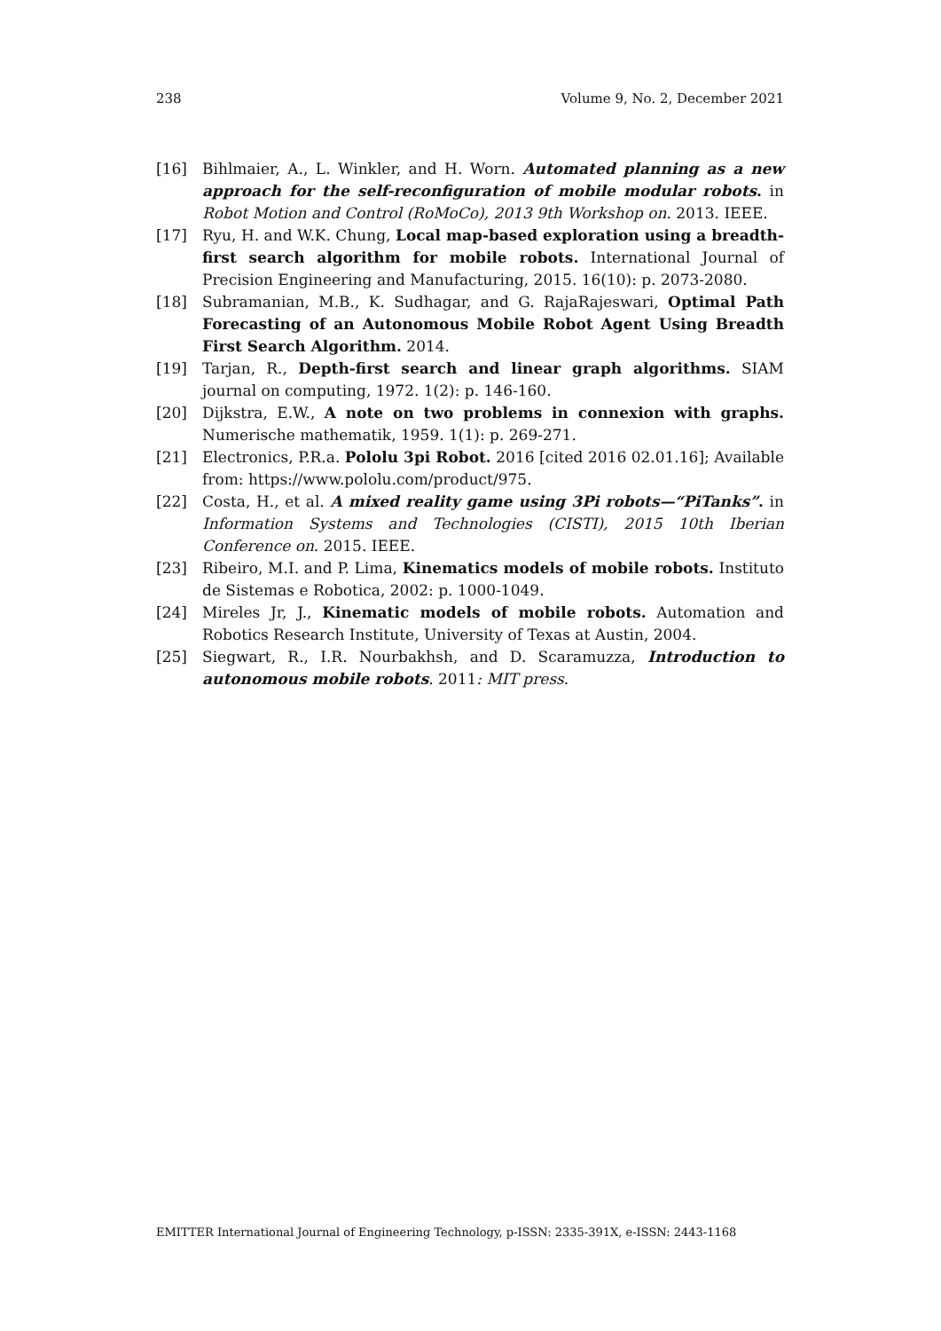238 Volume 9, No. 2, December 2021
[16] Bihlmaier, A., L. Winkler, and H. Worn. Automated planning as a new approach for the self-reconfiguration of mobile modular robots. in Robot Motion and Control (RoMoCo), 2013 9th Workshop on. 2013. IEEE.
[17] Ryu, H. and W.K. Chung, Local map-based exploration using a breadth-first search algorithm for mobile robots. International Journal of Precision Engineering and Manufacturing, 2015. 16(10): p. 2073-2080.
[18] Subramanian, M.B., K. Sudhagar, and G. RajaRajeswari, Optimal Path Forecasting of an Autonomous Mobile Robot Agent Using Breadth First Search Algorithm. 2014.
[19] Tarjan, R., Depth-first search and linear graph algorithms. SIAM journal on computing, 1972. 1(2): p. 146-160.
[20] Dijkstra, E.W., A note on two problems in connexion with graphs. Numerische mathematik, 1959. 1(1): p. 269-271.
[21] Electronics, P.R.a. Pololu 3pi Robot. 2016 [cited 2016 02.01.16]; Available from: https://www.pololu.com/product/975.
[22] Costa, H., et al. A mixed reality game using 3Pi robots—“PiTanks”. in Information Systems and Technologies (CISTI), 2015 10th Iberian Conference on. 2015. IEEE.
[23] Ribeiro, M.I. and P. Lima, Kinematics models of mobile robots. Instituto de Sistemas e Robotica, 2002: p. 1000-1049.
[24] Mireles Jr, J., Kinematic models of mobile robots. Automation and Robotics Research Institute, University of Texas at Austin, 2004.
[25] Siegwart, R., I.R. Nourbakhsh, and D. Scaramuzza, Introduction to autonomous mobile robots. 2011: MIT press.
EMITTER International Journal of Engineering Technology, p-ISSN: 2335-391X, e-ISSN: 2443-1168